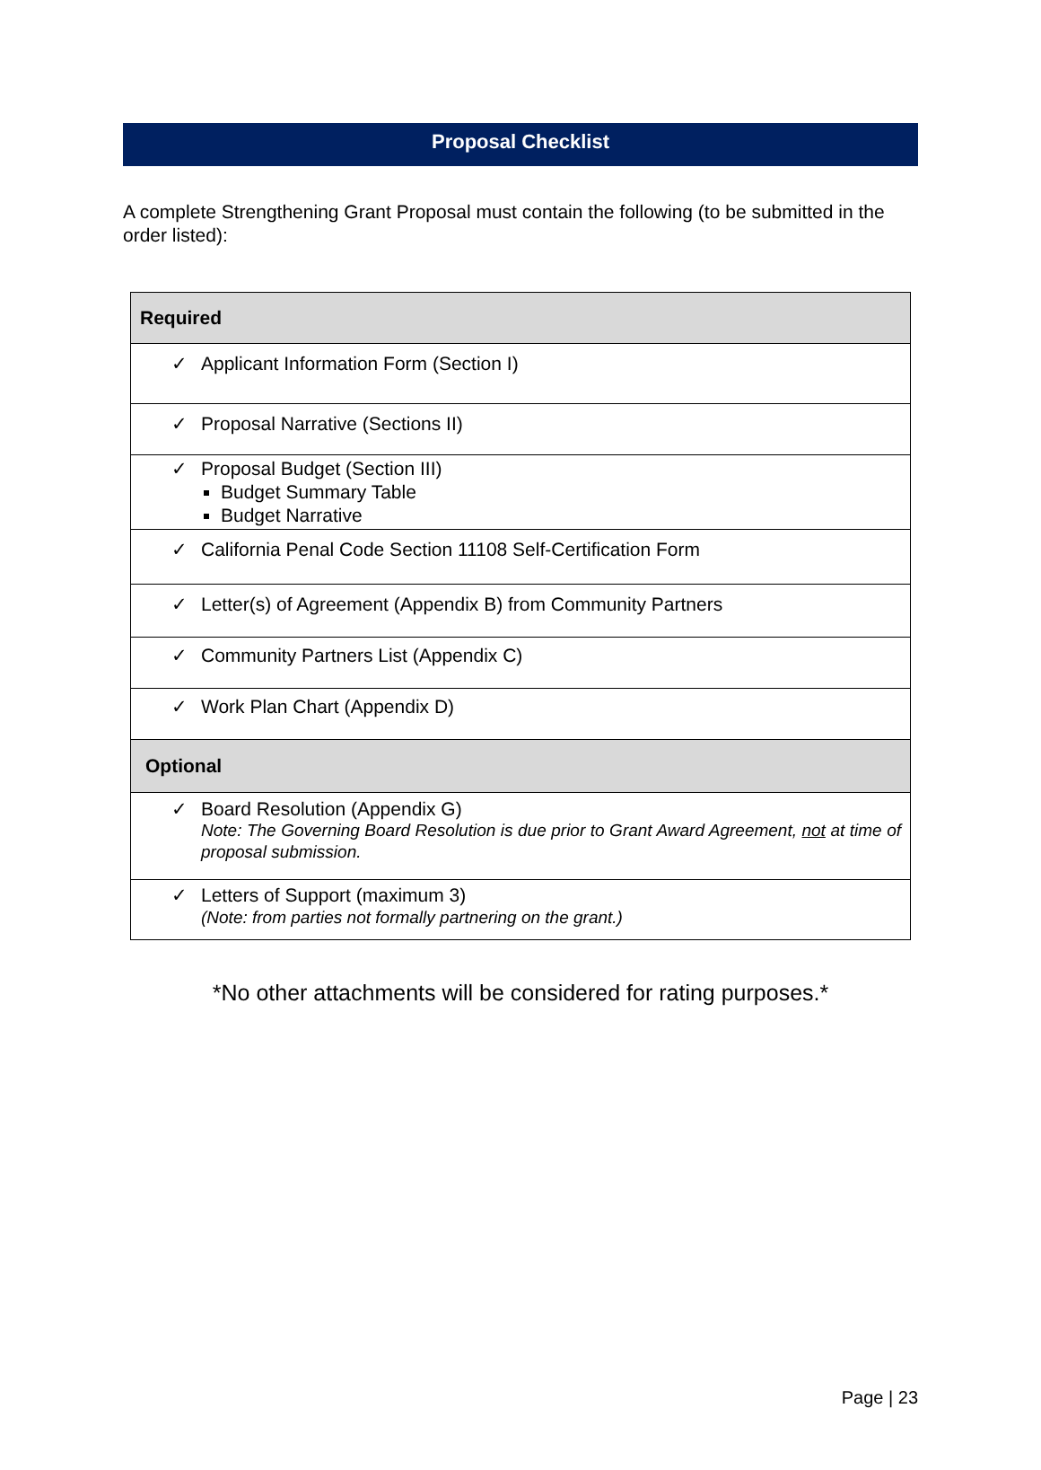Proposal Checklist
A complete Strengthening Grant Proposal must contain the following (to be submitted in the order listed):
| Required |
| --- |
| ✓ Applicant Information Form (Section I) |
| ✓ Proposal Narrative (Sections II) |
| ✓ Proposal Budget (Section III) Budget Summary Table Budget Narrative |
| ✓ California Penal Code Section 11108 Self-Certification Form |
| ✓ Letter(s) of Agreement (Appendix B) from Community Partners |
| ✓ Community Partners List (Appendix C) |
| ✓ Work Plan Chart (Appendix D) |
| Optional |
| ✓ Board Resolution (Appendix G) Note: The Governing Board Resolution is due prior to Grant Award Agreement, not at time of proposal submission. |
| ✓ Letters of Support (maximum 3) (Note: from parties not formally partnering on the grant.) |
*No other attachments will be considered for rating purposes.*
Page | 23